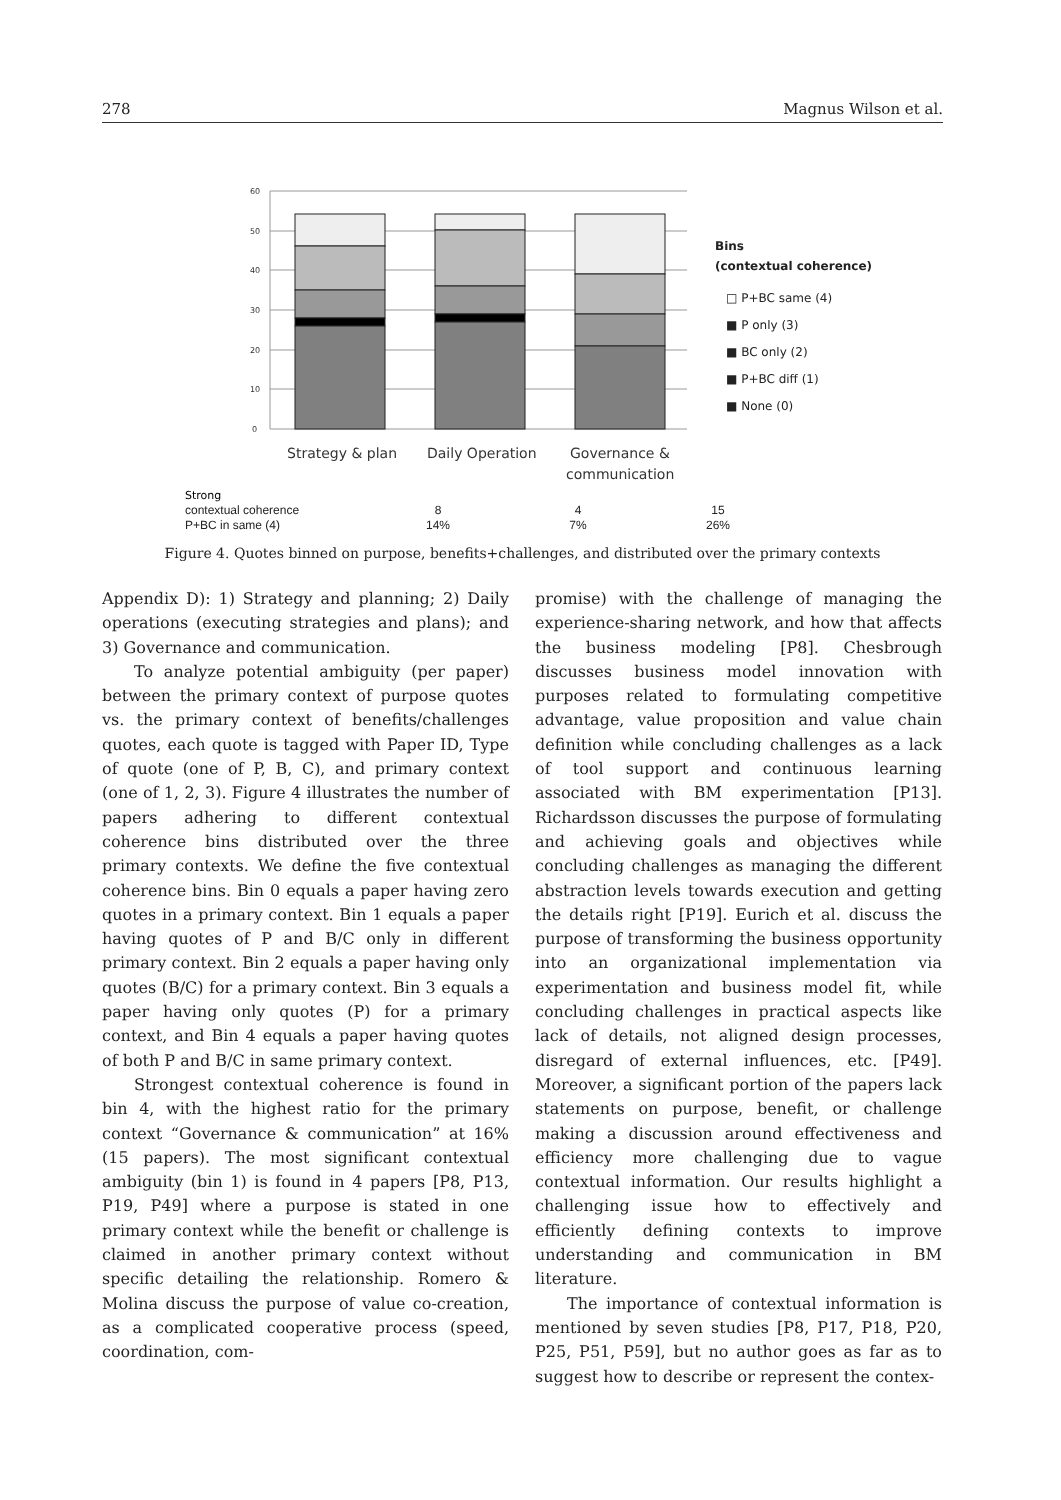278 Magnus Wilson et al.
60
50
40
30
20
10
0
Strategy & plan
Daily Operation
Governance &
communication
Bins
(contextual coherence)
□ P+BC same (4)
■ P only (3)
■ BC only (2)
■ P+BC diff (1)
■ None (0)
Strong
contextual coherence
P+BC in same (4) 8
14% 4
7% 15
26%
Figure 4. Quotes binned on purpose, benefits+challenges, and distributed over the primary contexts
Appendix D): 1) Strategy and planning; 2) Daily operations (executing strategies and plans); and 3) Governance and communication.
To analyze potential ambiguity (per paper) between the primary context of purpose quotes vs. the primary context of benefits/challenges quotes, each quote is tagged with Paper ID, Type of quote (one of P, B, C), and primary context (one of 1, 2, 3). Figure 4 illustrates the number of papers adhering to different contextual coherence bins distributed over the three primary contexts. We define the five contextual coherence bins. Bin 0 equals a paper having zero quotes in a primary context. Bin 1 equals a paper having quotes of P and B/C only in different primary context. Bin 2 equals a paper having only quotes (B/C) for a primary context. Bin 3 equals a paper having only quotes (P) for a primary context, and Bin 4 equals a paper having quotes of both P and B/C in same primary context.
Strongest contextual coherence is found in bin 4, with the highest ratio for the primary context “Governance & communication” at 16% (15 papers). The most significant contextual ambiguity (bin 1) is found in 4 papers [P8, P13, P19, P49] where a purpose is stated in one primary context while the benefit or challenge is claimed in another primary context without specific detailing the relationship. Romero & Molina discuss the purpose of value co-creation, as a complicated cooperative process (speed, coordination, com-
promise) with the challenge of managing the experience-sharing network, and how that affects the business modeling [P8]. Chesbrough discusses business model innovation with purposes related to formulating competitive advantage, value proposition and value chain definition while concluding challenges as a lack of tool support and continuous learning associated with BM experimentation [P13]. Richardsson discusses the purpose of formulating and achieving goals and objectives while concluding challenges as managing the different abstraction levels towards execution and getting the details right [P19]. Eurich et al. discuss the purpose of transforming the business opportunity into an organizational implementation via experimentation and business model fit, while concluding challenges in practical aspects like lack of details, not aligned design processes, disregard of external influences, etc. [P49]. Moreover, a significant portion of the papers lack statements on purpose, benefit, or challenge making a discussion around effectiveness and efficiency more challenging due to vague contextual information. Our results highlight a challenging issue how to effectively and efficiently defining contexts to improve understanding and communication in BM literature.
The importance of contextual information is mentioned by seven studies [P8, P17, P18, P20, P25, P51, P59], but no author goes as far as to suggest how to describe or represent the contex-